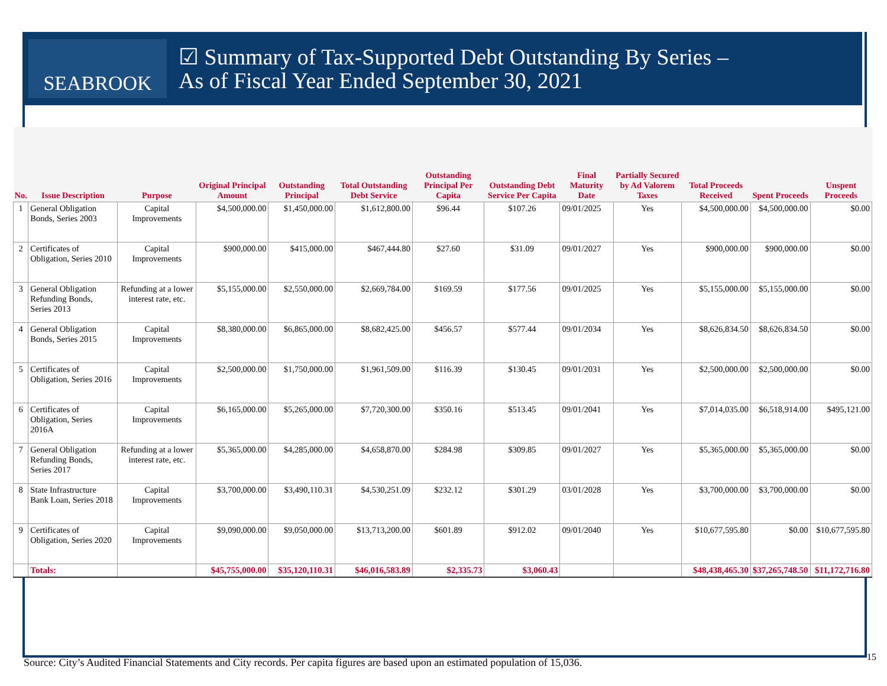SEABROOK
☑ Summary of Tax-Supported Debt Outstanding By Series –
As of Fiscal Year Ended September 30, 2021
| No. | Issue Description | Purpose | Original Principal Amount | Outstanding Principal | Total Outstanding Debt Service | Outstanding Principal Per Capita | Outstanding Debt Service Per Capita | Final Maturity Date | Partially Secured by Ad Valorem Taxes | Total Proceeds Received | Spent Proceeds | Unspent Proceeds |
| --- | --- | --- | --- | --- | --- | --- | --- | --- | --- | --- | --- | --- |
| 1 | General Obligation Bonds, Series 2003 | Capital Improvements | $4,500,000.00 | $1,450,000.00 | $1,612,800.00 | $96.44 | $107.26 | 09/01/2025 | Yes | $4,500,000.00 | $4,500,000.00 | $0.00 |
| 2 | Certificates of Obligation, Series 2010 | Capital Improvements | $900,000.00 | $415,000.00 | $467,444.80 | $27.60 | $31.09 | 09/01/2027 | Yes | $900,000.00 | $900,000.00 | $0.00 |
| 3 | General Obligation Refunding Bonds, Series 2013 | Refunding at a lower interest rate, etc. | $5,155,000.00 | $2,550,000.00 | $2,669,784.00 | $169.59 | $177.56 | 09/01/2025 | Yes | $5,155,000.00 | $5,155,000.00 | $0.00 |
| 4 | General Obligation Bonds, Series 2015 | Capital Improvements | $8,380,000.00 | $6,865,000.00 | $8,682,425.00 | $456.57 | $577.44 | 09/01/2034 | Yes | $8,626,834.50 | $8,626,834.50 | $0.00 |
| 5 | Certificates of Obligation, Series 2016 | Capital Improvements | $2,500,000.00 | $1,750,000.00 | $1,961,509.00 | $116.39 | $130.45 | 09/01/2031 | Yes | $2,500,000.00 | $2,500,000.00 | $0.00 |
| 6 | Certificates of Obligation, Series 2016A | Capital Improvements | $6,165,000.00 | $5,265,000.00 | $7,720,300.00 | $350.16 | $513.45 | 09/01/2041 | Yes | $7,014,035.00 | $6,518,914.00 | $495,121.00 |
| 7 | General Obligation Refunding Bonds, Series 2017 | Refunding at a lower interest rate, etc. | $5,365,000.00 | $4,285,000.00 | $4,658,870.00 | $284.98 | $309.85 | 09/01/2027 | Yes | $5,365,000.00 | $5,365,000.00 | $0.00 |
| 8 | State Infrastructure Bank Loan, Series 2018 | Capital Improvements | $3,700,000.00 | $3,490,110.31 | $4,530,251.09 | $232.12 | $301.29 | 03/01/2028 | Yes | $3,700,000.00 | $3,700,000.00 | $0.00 |
| 9 | Certificates of Obligation, Series 2020 | Capital Improvements | $9,090,000.00 | $9,050,000.00 | $13,713,200.00 | $601.89 | $912.02 | 09/01/2040 | Yes | $10,677,595.80 | $0.00 | $10,677,595.80 |
| | Totals: | | $45,755,000.00 | $35,120,110.31 | $46,016,583.89 | $2,335.73 | $3,060.43 | | | $48,438,465.30 | $37,265,748.50 | $11,172,716.80 |
Source: City’s Audited Financial Statements and City records. Per capita figures are based upon an estimated population of 15,036.
15